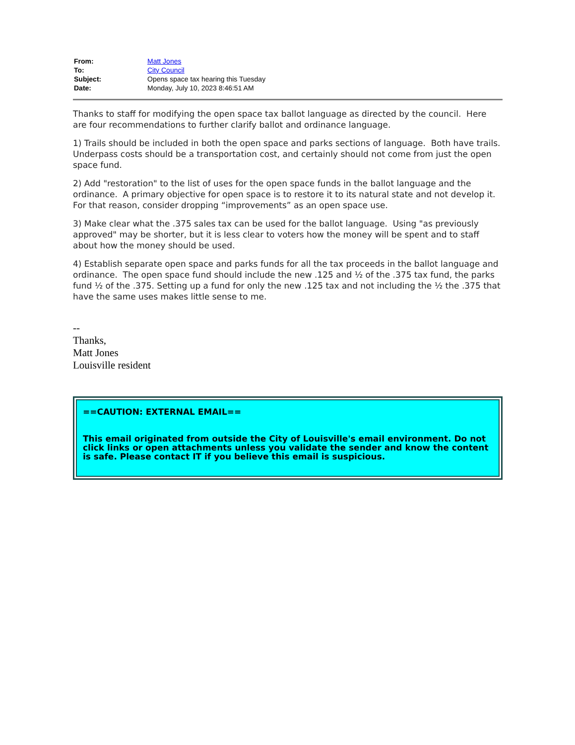| From: | Matt Jones |
| To: | City Council |
| Subject: | Opens space tax hearing this Tuesday |
| Date: | Monday, July 10, 2023 8:46:51 AM |
Thanks to staff for modifying the open space tax ballot language as directed by the council. Here are four recommendations to further clarify ballot and ordinance language.
1) Trails should be included in both the open space and parks sections of language. Both have trails. Underpass costs should be a transportation cost, and certainly should not come from just the open space fund.
2) Add "restoration" to the list of uses for the open space funds in the ballot language and the ordinance. A primary objective for open space is to restore it to its natural state and not develop it. For that reason, consider dropping “improvements” as an open space use.
3) Make clear what the .375 sales tax can be used for the ballot language. Using "as previously approved" may be shorter, but it is less clear to voters how the money will be spent and to staff about how the money should be used.
4) Establish separate open space and parks funds for all the tax proceeds in the ballot language and ordinance. The open space fund should include the new .125 and ½ of the .375 tax fund, the parks fund ½ of the .375. Setting up a fund for only the new .125 tax and not including the ½ the .375 that have the same uses makes little sense to me.
--
Thanks,
Matt Jones
Louisville resident
==CAUTION: EXTERNAL EMAIL==
This email originated from outside the City of Louisville's email environment. Do not click links or open attachments unless you validate the sender and know the content is safe. Please contact IT if you believe this email is suspicious.